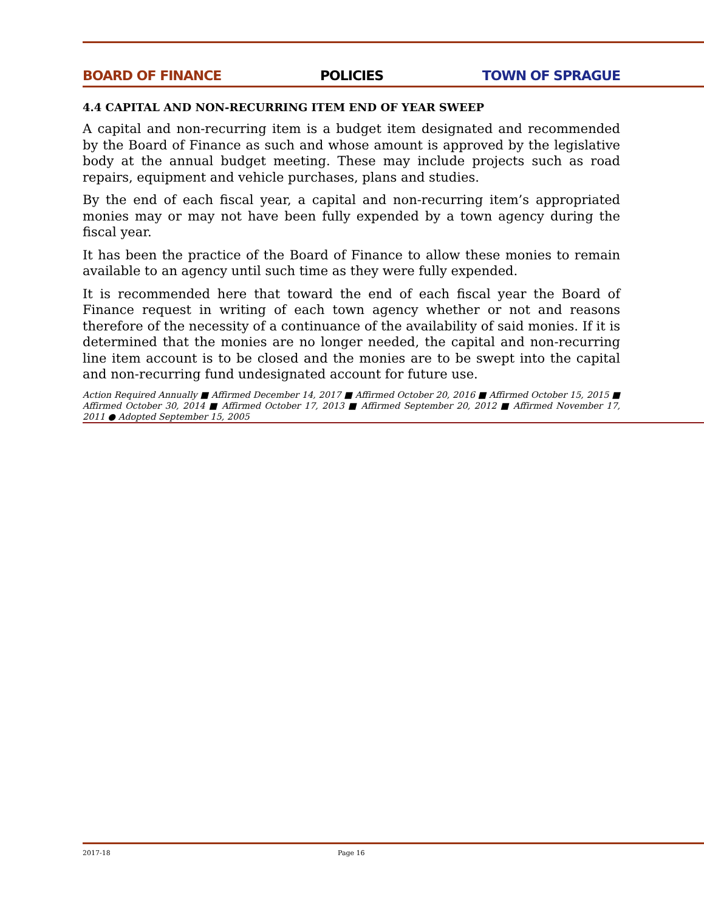BOARD OF FINANCE POLICIES TOWN OF SPRAGUE
4.4 CAPITAL AND NON-RECURRING ITEM END OF YEAR SWEEP
A capital and non-recurring item is a budget item designated and recommended by the Board of Finance as such and whose amount is approved by the legislative body at the annual budget meeting. These may include projects such as road repairs, equipment and vehicle purchases, plans and studies.
By the end of each fiscal year, a capital and non-recurring item’s appropriated monies may or may not have been fully expended by a town agency during the fiscal year.
It has been the practice of the Board of Finance to allow these monies to remain available to an agency until such time as they were fully expended.
It is recommended here that toward the end of each fiscal year the Board of Finance request in writing of each town agency whether or not and reasons therefore of the necessity of a continuance of the availability of said monies. If it is determined that the monies are no longer needed, the capital and non-recurring line item account is to be closed and the monies are to be swept into the capital and non-recurring fund undesignated account for future use.
Action Required Annually ■ Affirmed December 14, 2017 ■ Affirmed October 20, 2016 ■ Affirmed October 15, 2015 ■ Affirmed October 30, 2014 ■ Affirmed October 17, 2013 ■ Affirmed September 20, 2012 ■ Affirmed November 17, 2011 ● Adopted September 15, 2005
2017-18 Page 16